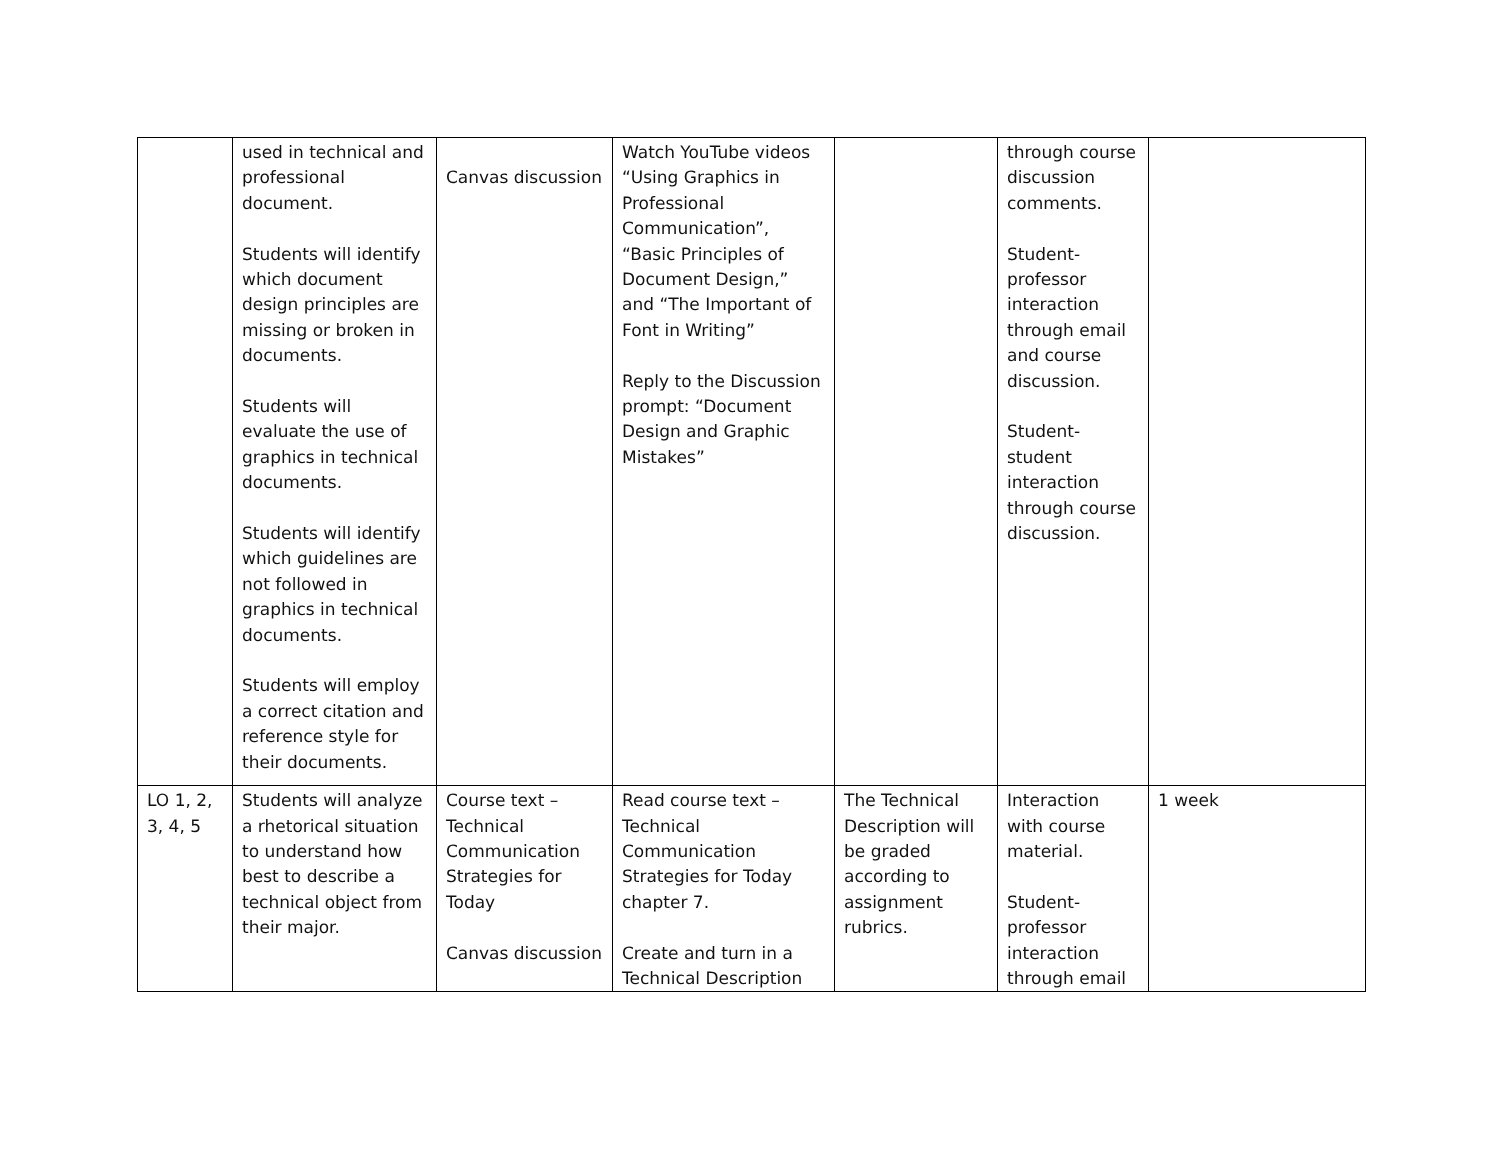| | used in technical and professional document. Students will identify which document design principles are missing or broken in documents. Students will evaluate the use of graphics in technical documents. Students will identify which guidelines are not followed in graphics in technical documents. Students will employ a correct citation and reference style for their documents. | Canvas discussion | Watch YouTube videos “Using Graphics in Professional Communication”, “Basic Principles of Document Design,” and “The Important of Font in Writing” Reply to the Discussion prompt: “Document Design and Graphic Mistakes” | | through course discussion comments. Student-professor interaction through email and course discussion. Student-student interaction through course discussion. | |
| LO 1, 2, 3, 4, 5 | Students will analyze a rhetorical situation to understand how best to describe a technical object from their major. | Course text – Technical Communication Strategies for Today Canvas discussion | Read course text – Technical Communication Strategies for Today chapter 7. Create and turn in a Technical Description | The Technical Description will be graded according to assignment rubrics. | Interaction with course material. Student-professor interaction through email | 1 week |